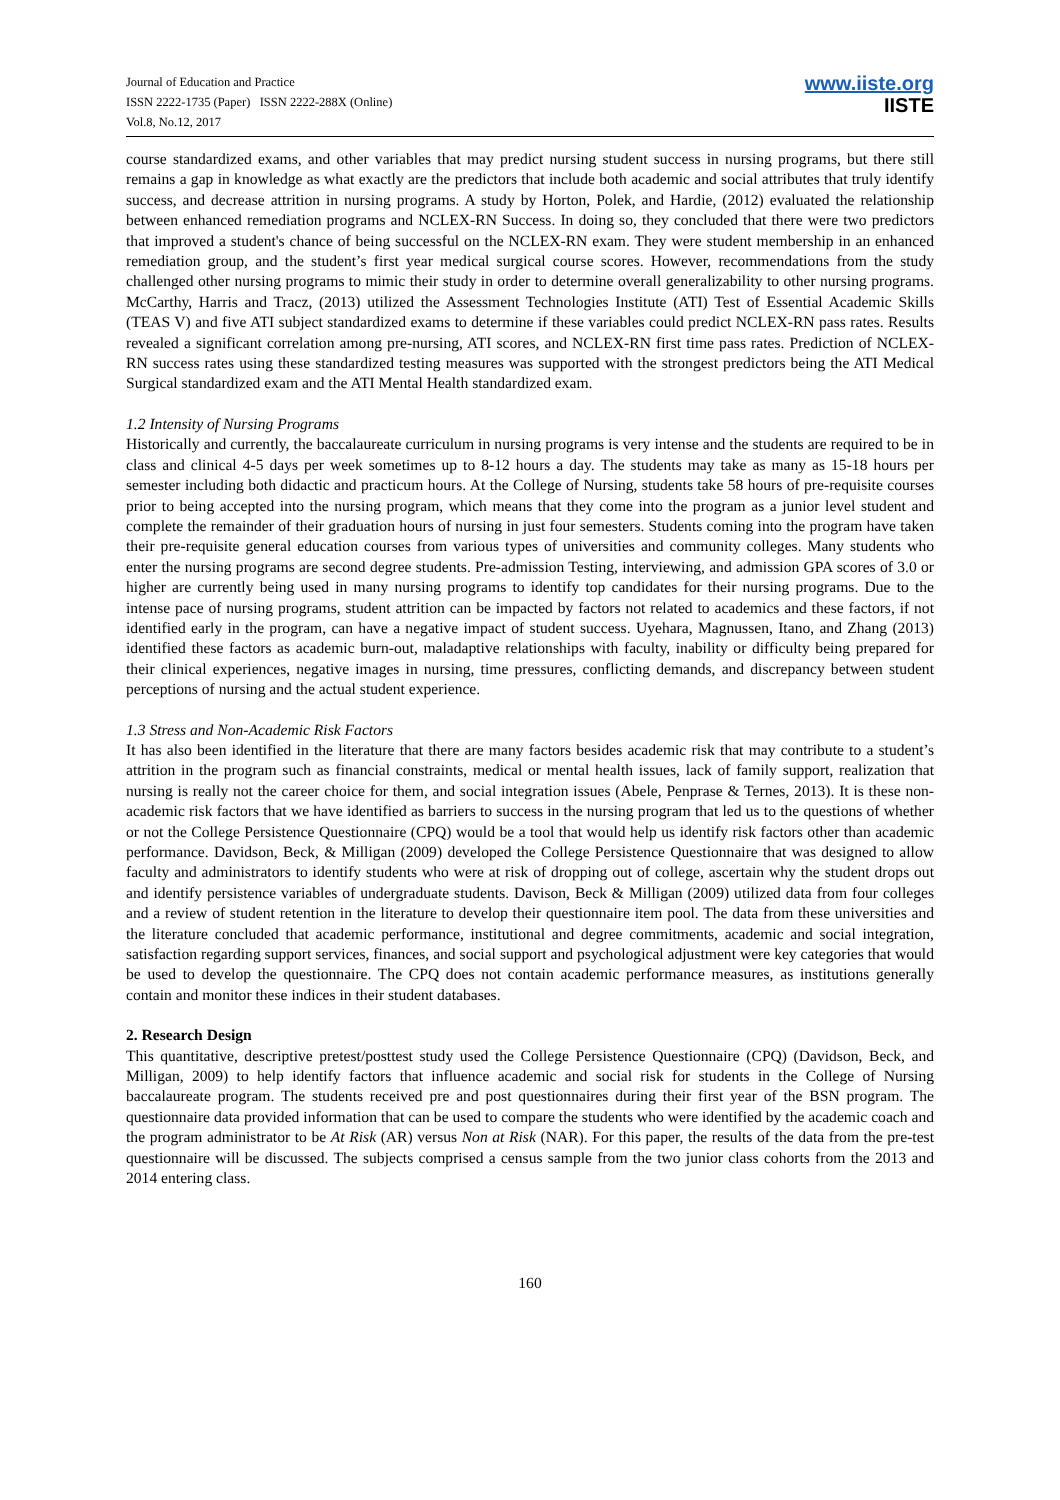Journal of Education and Practice
ISSN 2222-1735 (Paper) ISSN 2222-288X (Online)
Vol.8, No.12, 2017
www.iiste.org
IISTE
course standardized exams, and other variables that may predict nursing student success in nursing programs, but there still remains a gap in knowledge as what exactly are the predictors that include both academic and social attributes that truly identify success, and decrease attrition in nursing programs. A study by Horton, Polek, and Hardie, (2012) evaluated the relationship between enhanced remediation programs and NCLEX-RN Success. In doing so, they concluded that there were two predictors that improved a student's chance of being successful on the NCLEX-RN exam. They were student membership in an enhanced remediation group, and the student’s first year medical surgical course scores. However, recommendations from the study challenged other nursing programs to mimic their study in order to determine overall generalizability to other nursing programs. McCarthy, Harris and Tracz, (2013) utilized the Assessment Technologies Institute (ATI) Test of Essential Academic Skills (TEAS V) and five ATI subject standardized exams to determine if these variables could predict NCLEX-RN pass rates. Results revealed a significant correlation among pre-nursing, ATI scores, and NCLEX-RN first time pass rates. Prediction of NCLEX-RN success rates using these standardized testing measures was supported with the strongest predictors being the ATI Medical Surgical standardized exam and the ATI Mental Health standardized exam.
1.2 Intensity of Nursing Programs
Historically and currently, the baccalaureate curriculum in nursing programs is very intense and the students are required to be in class and clinical 4-5 days per week sometimes up to 8-12 hours a day. The students may take as many as 15-18 hours per semester including both didactic and practicum hours. At the College of Nursing, students take 58 hours of pre-requisite courses prior to being accepted into the nursing program, which means that they come into the program as a junior level student and complete the remainder of their graduation hours of nursing in just four semesters. Students coming into the program have taken their pre-requisite general education courses from various types of universities and community colleges. Many students who enter the nursing programs are second degree students. Pre-admission Testing, interviewing, and admission GPA scores of 3.0 or higher are currently being used in many nursing programs to identify top candidates for their nursing programs. Due to the intense pace of nursing programs, student attrition can be impacted by factors not related to academics and these factors, if not identified early in the program, can have a negative impact of student success. Uyehara, Magnussen, Itano, and Zhang (2013) identified these factors as academic burn-out, maladaptive relationships with faculty, inability or difficulty being prepared for their clinical experiences, negative images in nursing, time pressures, conflicting demands, and discrepancy between student perceptions of nursing and the actual student experience.
1.3 Stress and Non-Academic Risk Factors
It has also been identified in the literature that there are many factors besides academic risk that may contribute to a student’s attrition in the program such as financial constraints, medical or mental health issues, lack of family support, realization that nursing is really not the career choice for them, and social integration issues (Abele, Penprase & Ternes, 2013). It is these non-academic risk factors that we have identified as barriers to success in the nursing program that led us to the questions of whether or not the College Persistence Questionnaire (CPQ) would be a tool that would help us identify risk factors other than academic performance. Davidson, Beck, & Milligan (2009) developed the College Persistence Questionnaire that was designed to allow faculty and administrators to identify students who were at risk of dropping out of college, ascertain why the student drops out and identify persistence variables of undergraduate students. Davison, Beck & Milligan (2009) utilized data from four colleges and a review of student retention in the literature to develop their questionnaire item pool. The data from these universities and the literature concluded that academic performance, institutional and degree commitments, academic and social integration, satisfaction regarding support services, finances, and social support and psychological adjustment were key categories that would be used to develop the questionnaire. The CPQ does not contain academic performance measures, as institutions generally contain and monitor these indices in their student databases.
2. Research Design
This quantitative, descriptive pretest/posttest study used the College Persistence Questionnaire (CPQ) (Davidson, Beck, and Milligan, 2009) to help identify factors that influence academic and social risk for students in the College of Nursing baccalaureate program. The students received pre and post questionnaires during their first year of the BSN program. The questionnaire data provided information that can be used to compare the students who were identified by the academic coach and the program administrator to be At Risk (AR) versus Non at Risk (NAR). For this paper, the results of the data from the pre-test questionnaire will be discussed. The subjects comprised a census sample from the two junior class cohorts from the 2013 and 2014 entering class.
160